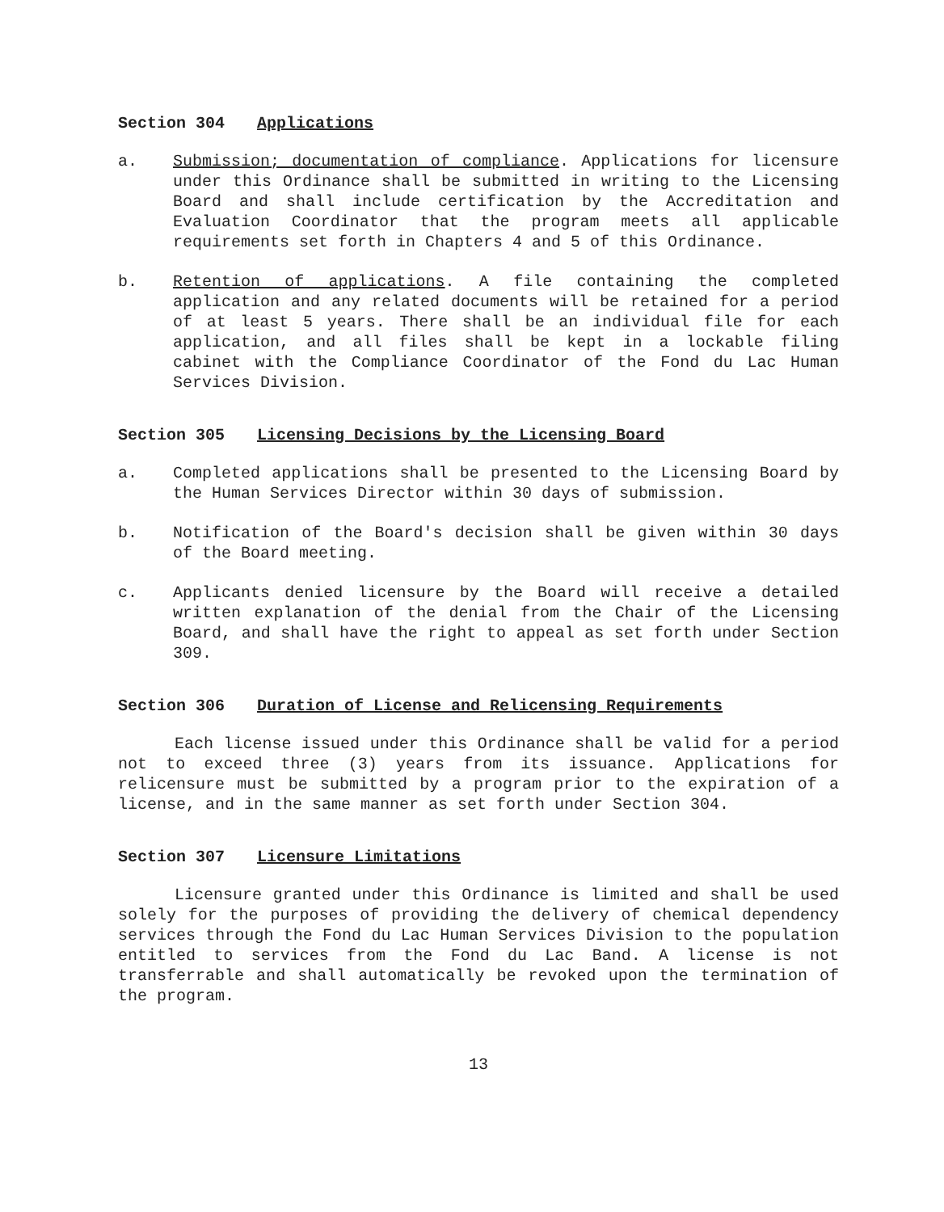Section 304 Applications
a. Submission; documentation of compliance. Applications for licensure under this Ordinance shall be submitted in writing to the Licensing Board and shall include certification by the Accreditation and Evaluation Coordinator that the program meets all applicable requirements set forth in Chapters 4 and 5 of this Ordinance.
b. Retention of applications. A file containing the completed application and any related documents will be retained for a period of at least 5 years. There shall be an individual file for each application, and all files shall be kept in a lockable filing cabinet with the Compliance Coordinator of the Fond du Lac Human Services Division.
Section 305 Licensing Decisions by the Licensing Board
a. Completed applications shall be presented to the Licensing Board by the Human Services Director within 30 days of submission.
b. Notification of the Board's decision shall be given within 30 days of the Board meeting.
c. Applicants denied licensure by the Board will receive a detailed written explanation of the denial from the Chair of the Licensing Board, and shall have the right to appeal as set forth under Section 309.
Section 306 Duration of License and Relicensing Requirements
Each license issued under this Ordinance shall be valid for a period not to exceed three (3) years from its issuance. Applications for relicensure must be submitted by a program prior to the expiration of a license, and in the same manner as set forth under Section 304.
Section 307 Licensure Limitations
Licensure granted under this Ordinance is limited and shall be used solely for the purposes of providing the delivery of chemical dependency services through the Fond du Lac Human Services Division to the population entitled to services from the Fond du Lac Band. A license is not transferrable and shall automatically be revoked upon the termination of the program.
13